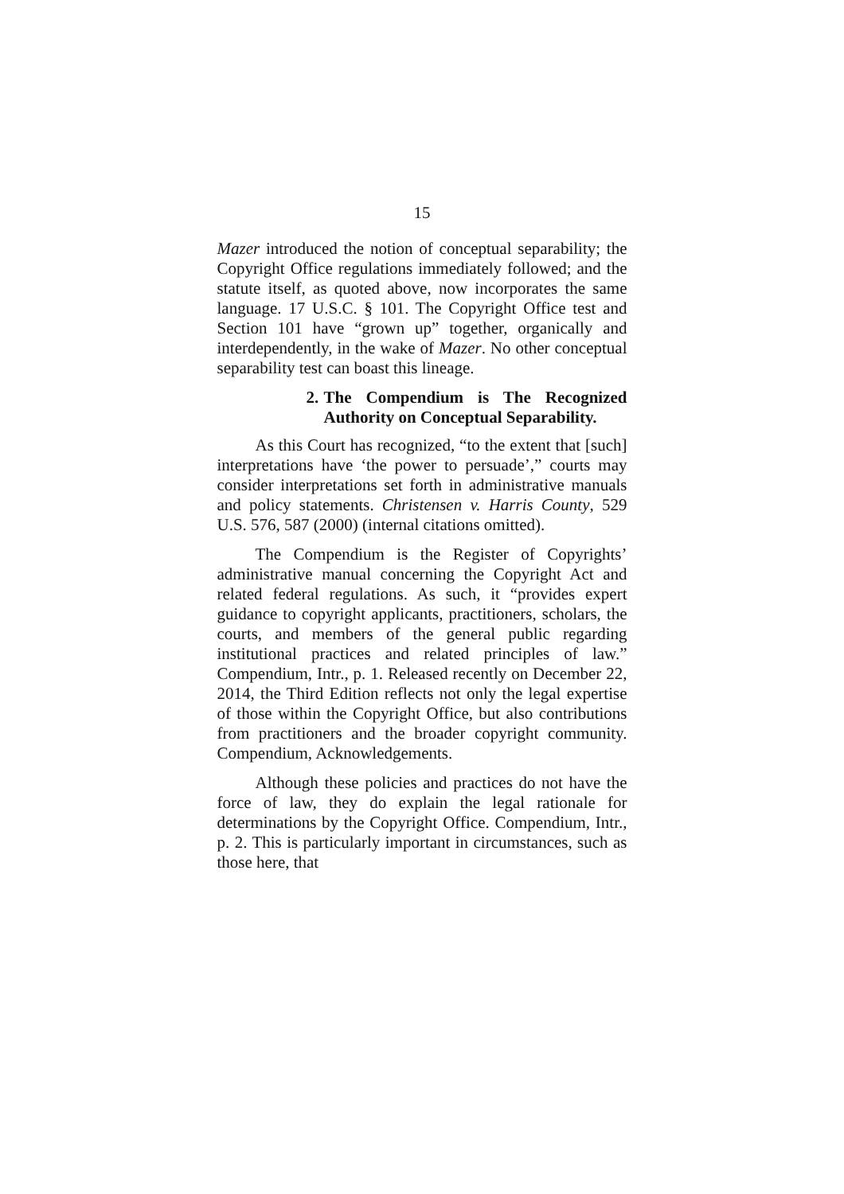15
Mazer introduced the notion of conceptual separability; the Copyright Office regulations immediately followed; and the statute itself, as quoted above, now incorporates the same language. 17 U.S.C. § 101. The Copyright Office test and Section 101 have “grown up” together, organically and interdependently, in the wake of Mazer. No other conceptual separability test can boast this lineage.
2. The Compendium is The Recognized Authority on Conceptual Separability.
As this Court has recognized, “to the extent that [such] interpretations have ‘the power to persuade’,” courts may consider interpretations set forth in administrative manuals and policy statements. Christensen v. Harris County, 529 U.S. 576, 587 (2000) (internal citations omitted).
The Compendium is the Register of Copyrights’ administrative manual concerning the Copyright Act and related federal regulations. As such, it “provides expert guidance to copyright applicants, practitioners, scholars, the courts, and members of the general public regarding institutional practices and related principles of law.” Compendium, Intr., p. 1. Released recently on December 22, 2014, the Third Edition reflects not only the legal expertise of those within the Copyright Office, but also contributions from practitioners and the broader copyright community. Compendium, Acknowledgements.
Although these policies and practices do not have the force of law, they do explain the legal rationale for determinations by the Copyright Office. Compendium, Intr., p. 2. This is particularly important in circumstances, such as those here, that